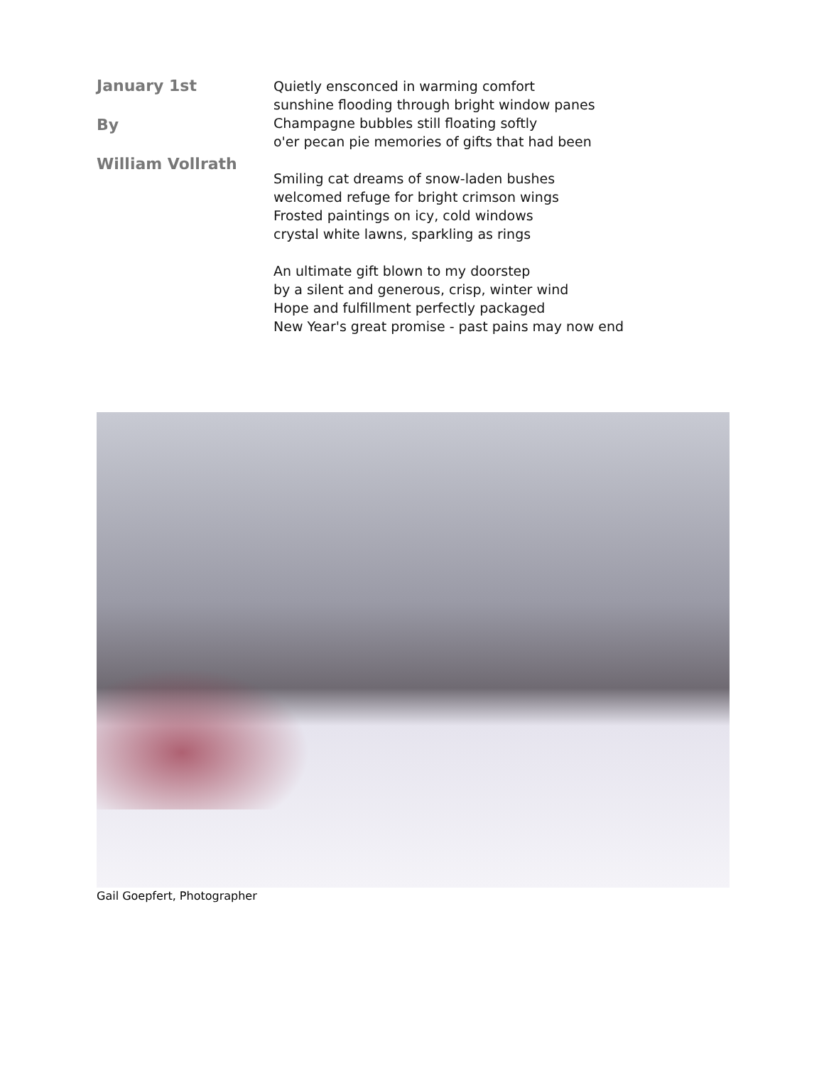January 1st
By
William Vollrath
Quietly ensconced in warming comfort
sunshine flooding through bright window panes
Champagne bubbles still floating softly
o'er pecan pie memories of gifts that had been
Smiling cat dreams of snow-laden bushes
welcomed refuge for bright crimson wings
Frosted paintings on icy, cold windows
crystal white lawns, sparkling as rings
An ultimate gift blown to my doorstep
by a silent and generous, crisp, winter wind
Hope and fulfillment perfectly packaged
New Year's great promise - past pains may now end
Gail Goepfert, Photographer